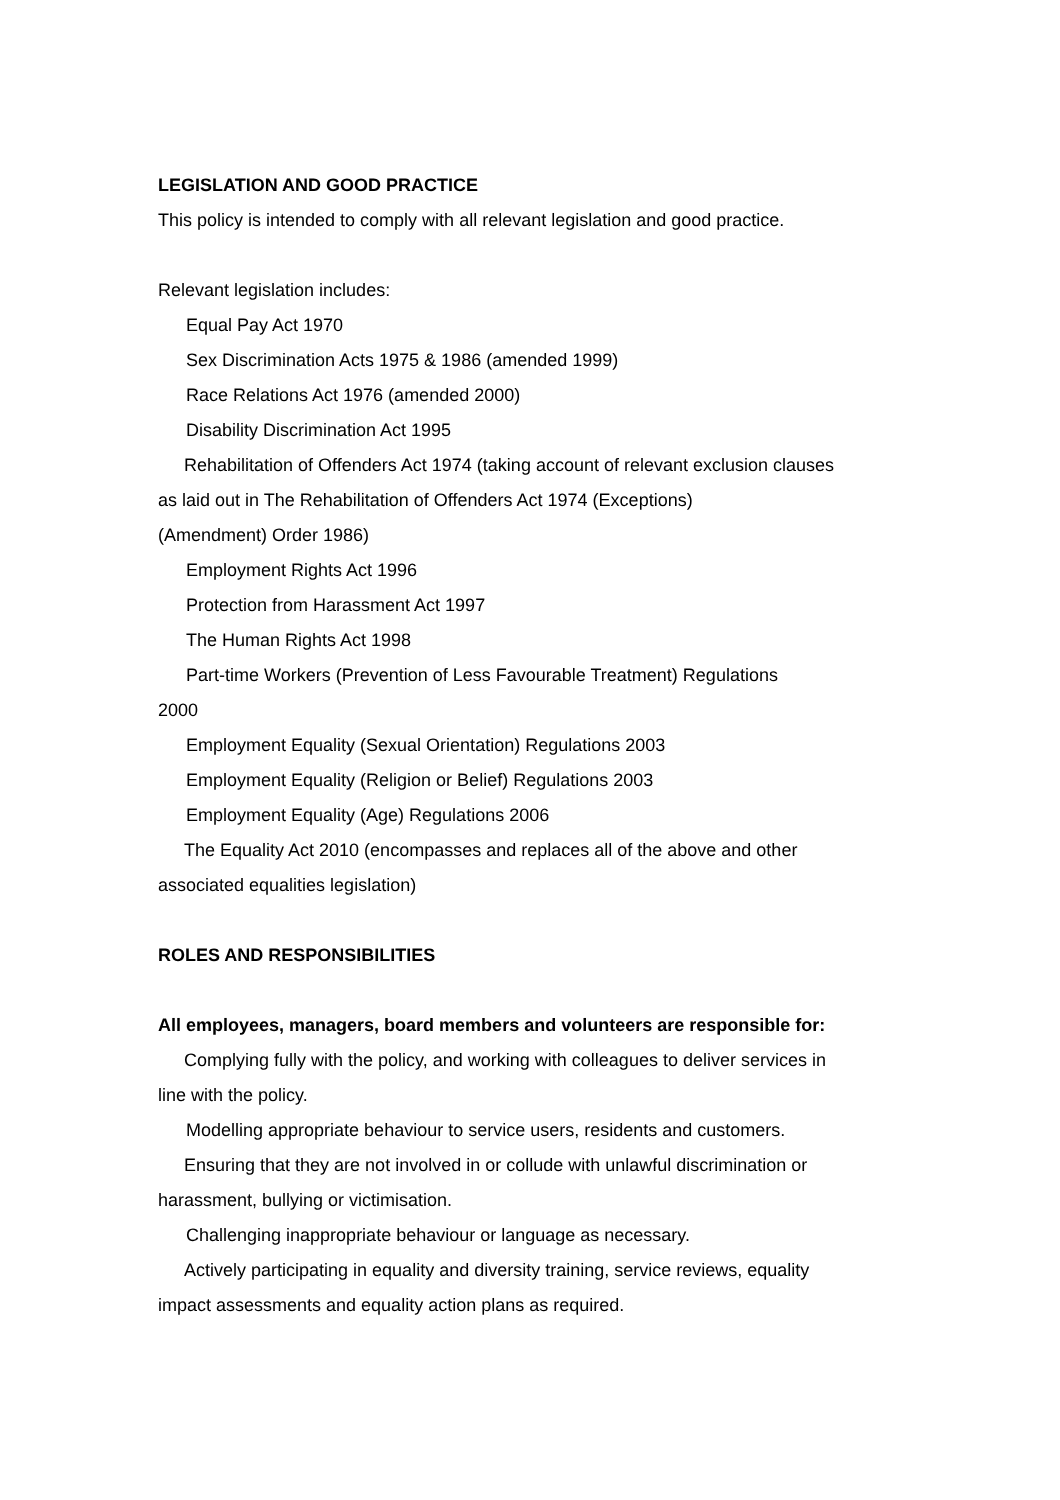LEGISLATION AND GOOD PRACTICE
This policy is intended to comply with all relevant legislation and good practice.
Relevant legislation includes:
Equal Pay Act 1970
Sex Discrimination Acts 1975 & 1986 (amended 1999)
Race Relations Act 1976 (amended 2000)
Disability Discrimination Act 1995
Rehabilitation of Offenders Act 1974 (taking account of relevant exclusion clauses
as laid out in The Rehabilitation of Offenders Act 1974 (Exceptions)
(Amendment) Order 1986)
Employment Rights Act 1996
Protection from Harassment Act 1997
The Human Rights Act 1998
Part-time Workers (Prevention of Less Favourable Treatment) Regulations
2000
Employment Equality (Sexual Orientation) Regulations 2003
Employment Equality (Religion or Belief) Regulations 2003
Employment Equality (Age) Regulations 2006
The Equality Act 2010 (encompasses and replaces all of the above and other
associated equalities legislation)
ROLES AND RESPONSIBILITIES
All employees, managers, board members and volunteers are responsible for:
Complying fully with the policy, and working with colleagues to deliver services in
line with the policy.
Modelling appropriate behaviour to service users, residents and customers.
Ensuring that they are not involved in or collude with unlawful discrimination or
harassment, bullying or victimisation.
Challenging inappropriate behaviour or language as necessary.
Actively participating in equality and diversity training, service reviews, equality
impact assessments and equality action plans as required.